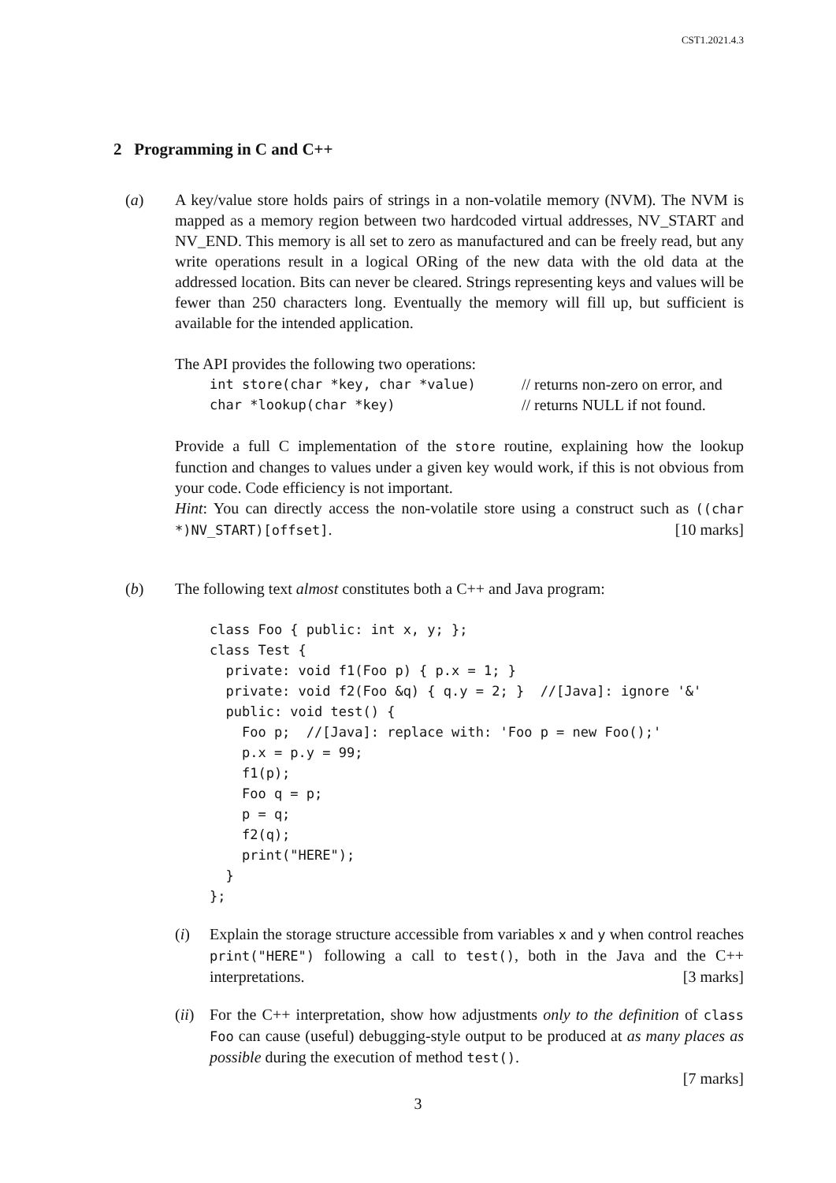CST1.2021.4.3
2 Programming in C and C++
(a) A key/value store holds pairs of strings in a non-volatile memory (NVM). The NVM is mapped as a memory region between two hardcoded virtual addresses, NV_START and NV_END. This memory is all set to zero as manufactured and can be freely read, but any write operations result in a logical ORing of the new data with the old data at the addressed location. Bits can never be cleared. Strings representing keys and values will be fewer than 250 characters long. Eventually the memory will fill up, but sufficient is available for the intended application.
The API provides the following two operations:
int store(char *key, char *value) // returns non-zero on error, and
char *lookup(char *key) // returns NULL if not found.
Provide a full C implementation of the store routine, explaining how the lookup function and changes to values under a given key would work, if this is not obvious from your code. Code efficiency is not important.
Hint: You can directly access the non-volatile store using a construct such as ((char *)NV_START)[offset]. [10 marks]
(b) The following text almost constitutes both a C++ and Java program:
class Foo { public: int x, y; };
class Test {
  private: void f1(Foo p) { p.x = 1; }
  private: void f2(Foo &q) { q.y = 2; }  //[Java]: ignore '&'
  public: void test() {
    Foo p;  //[Java]: replace with: 'Foo p = new Foo();'
    p.x = p.y = 99;
    f1(p);
    Foo q = p;
    p = q;
    f2(q);
    print("HERE");
  }
};
(i) Explain the storage structure accessible from variables x and y when control reaches print("HERE") following a call to test(), both in the Java and the C++ interpretations. [3 marks]
(ii)
For the C++ interpretation, show how adjustments only to the definition of class Foo can cause (useful) debugging-style output to be produced at as many places as possible during the execution of method test().
[7 marks]
3